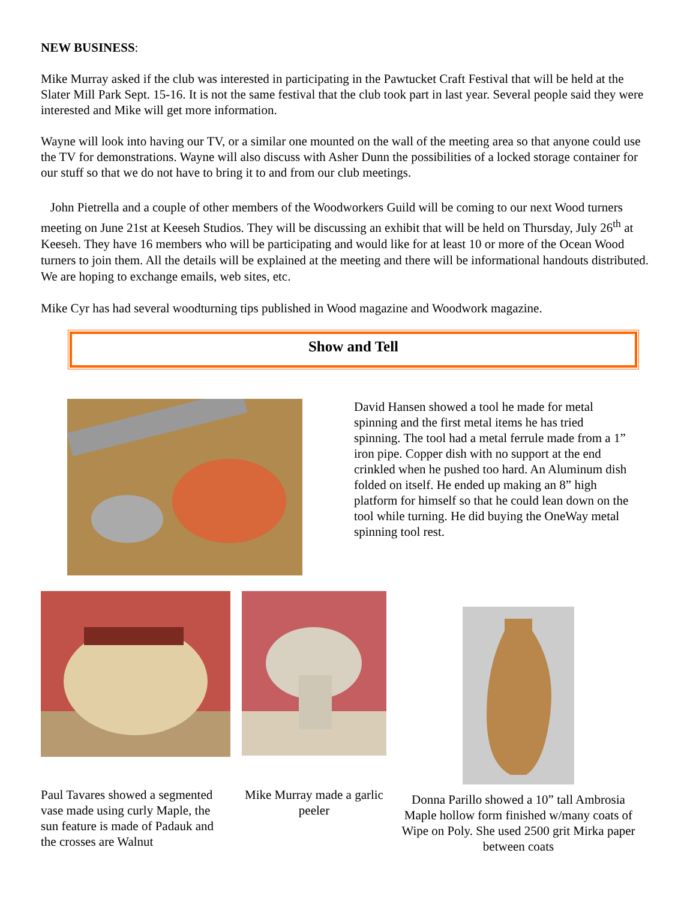NEW BUSINESS:
Mike Murray asked if the club was interested in participating in the Pawtucket Craft Festival that will be held at the Slater Mill Park Sept. 15-16. It is not the same festival that the club took part in last year. Several people said they were interested and Mike will get more information.
Wayne will look into having our TV, or a similar one mounted on the wall of the meeting area so that anyone could use the TV for demonstrations. Wayne will also discuss with Asher Dunn the possibilities of a locked storage container for our stuff so that we do not have to bring it to and from our club meetings.
John Pietrella and a couple of other members of the Woodworkers Guild will be coming to our next Wood turners meeting on June 21st at Keeseh Studios. They will be discussing an exhibit that will be held on Thursday, July 26<sup>th</sup> at Keeseh. They have 16 members who will be participating and would like for at least 10 or more of the Ocean Wood turners to join them. All the details will be explained at the meeting and there will be informational handouts distributed. We are hoping to exchange emails, web sites, etc.
Mike Cyr has had several woodturning tips published in Wood magazine and Woodwork magazine.
Show and Tell
David Hansen showed a tool he made for metal spinning and the first metal items he has tried spinning. The tool had a metal ferrule made from a 1” iron pipe. Copper dish with no support at the end crinkled when he pushed too hard. An Aluminum dish folded on itself. He ended up making an 8” high platform for himself so that he could lean down on the tool while turning. He did buying the OneWay metal spinning tool rest.
Paul Tavares showed a segmented vase made using curly Maple, the sun feature is made of Padauk and the crosses are Walnut
Mike Murray made a garlic peeler
Donna Parillo showed a 10” tall Ambrosia Maple hollow form finished w/many coats of Wipe on Poly. She used 2500 grit Mirka paper between coats